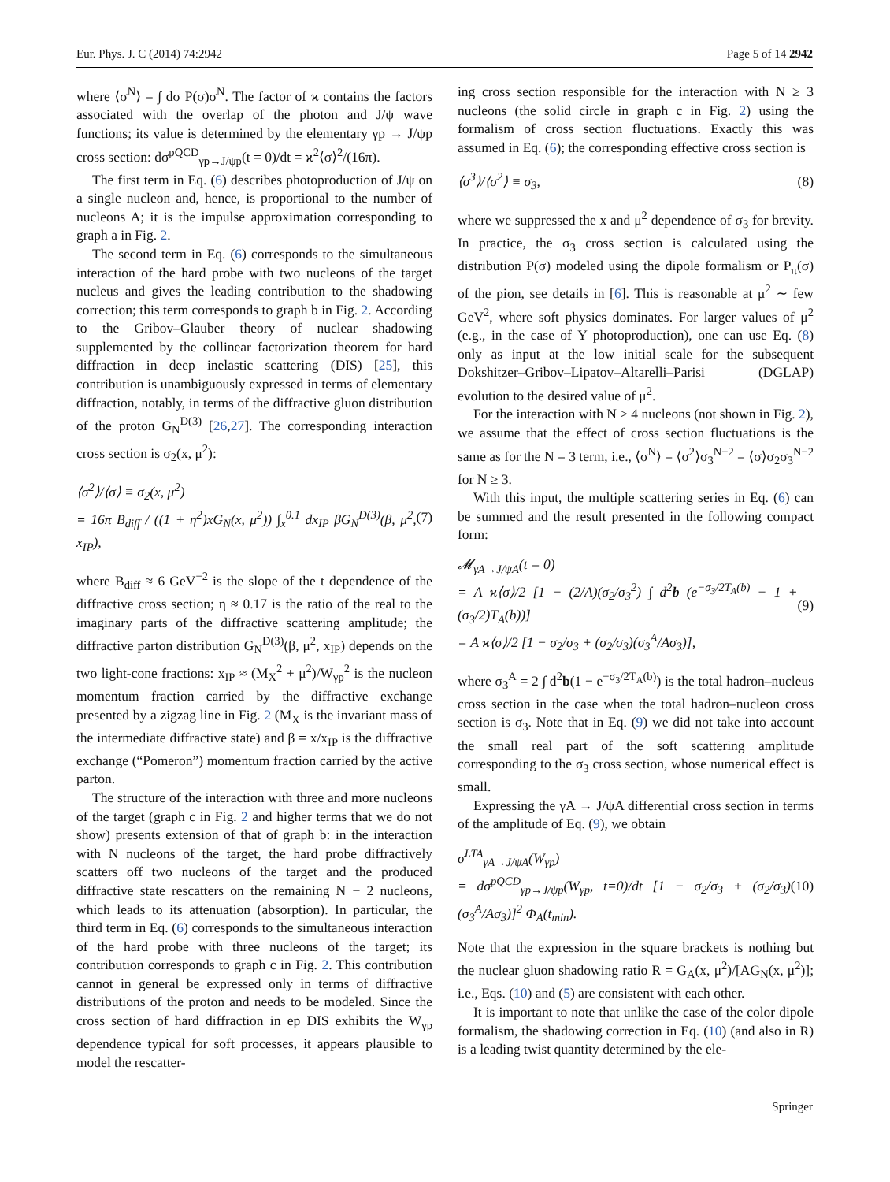Eur. Phys. J. C (2014) 74:2942 Page 5 of 14 2942
where ⟨σ<sup>N</sup>⟩ = ∫ dσ P(σ)σ<sup>N</sup>. The factor of ϰ contains the factors associated with the overlap of the photon and J/ψ wave functions; its value is determined by the elementary γp → J/ψp cross section: dσ<sup>pQCD</sup><sub>γp→J/ψp</sub>(t = 0)/dt = ϰ<sup>2</sup>⟨σ⟩<sup>2</sup>/(16π).
The first term in Eq. (6) describes photoproduction of J/ψ on a single nucleon and, hence, is proportional to the number of nucleons A; it is the impulse approximation corresponding to graph a in Fig. 2.
The second term in Eq. (6) corresponds to the simultaneous interaction of the hard probe with two nucleons of the target nucleus and gives the leading contribution to the shadowing correction; this term corresponds to graph b in Fig. 2. According to the Gribov–Glauber theory of nuclear shadowing supplemented by the collinear factorization theorem for hard diffraction in deep inelastic scattering (DIS) [25], this contribution is unambiguously expressed in terms of elementary diffraction, notably, in terms of the diffractive gluon distribution of the proton G<sub>N</sub><sup>D(3)</sup> [26,27]. The corresponding interaction cross section is σ<sub>2</sub>(x, μ<sup>2</sup>):
⟨σ<sup>2</sup>⟩/⟨σ⟩ ≡ σ<sub>2</sub>(x, μ<sup>2</sup>)
= 16π B<sub>diff</sub> / ((1 + η<sup>2</sup>)xG<sub>N</sub>(x, μ<sup>2</sup>)) ∫<sub>x</sub><sup>0.1</sup> dx<sub>IP</sub> βG<sub>N</sub><sup>D(3)</sup>(β, μ<sup>2</sup>, x<sub>IP</sub>), (7)
where B<sub>diff</sub> ≈ 6 GeV<sup>−2</sup> is the slope of the t dependence of the diffractive cross section; η ≈ 0.17 is the ratio of the real to the imaginary parts of the diffractive scattering amplitude; the diffractive parton distribution G<sub>N</sub><sup>D(3)</sup>(β, μ<sup>2</sup>, x<sub>IP</sub>) depends on the two light-cone fractions: x<sub>IP</sub> ≈ (M<sub>X</sub><sup>2</sup> + μ<sup>2</sup>)/W<sub>γp</sub><sup>2</sup> is the nucleon momentum fraction carried by the diffractive exchange presented by a zigzag line in Fig. 2 (M<sub>X</sub> is the invariant mass of the intermediate diffractive state) and β = x/x<sub>IP</sub> is the diffractive exchange (“Pomeron”) momentum fraction carried by the active parton.
The structure of the interaction with three and more nucleons of the target (graph c in Fig. 2 and higher terms that we do not show) presents extension of that of graph b: in the interaction with N nucleons of the target, the hard probe diffractively scatters off two nucleons of the target and the produced diffractive state rescatters on the remaining N − 2 nucleons, which leads to its attenuation (absorption). In particular, the third term in Eq. (6) corresponds to the simultaneous interaction of the hard probe with three nucleons of the target; its contribution corresponds to graph c in Fig. 2. This contribution cannot in general be expressed only in terms of diffractive distributions of the proton and needs to be modeled. Since the cross section of hard diffraction in ep DIS exhibits the W<sub>γp</sub> dependence typical for soft processes, it appears plausible to model the rescatter-
ing cross section responsible for the interaction with N ≥ 3 nucleons (the solid circle in graph c in Fig. 2) using the formalism of cross section fluctuations. Exactly this was assumed in Eq. (6); the corresponding effective cross section is
⟨σ<sup>3</sup>⟩/⟨σ<sup>2</sup>⟩ ≡ σ<sub>3</sub>, (8)
where we suppressed the x and μ<sup>2</sup> dependence of σ<sub>3</sub> for brevity. In practice, the σ<sub>3</sub> cross section is calculated using the distribution P(σ) modeled using the dipole formalism or P<sub>π</sub>(σ) of the pion, see details in [6]. This is reasonable at μ<sup>2</sup> ∼ few GeV<sup>2</sup>, where soft physics dominates. For larger values of μ<sup>2</sup> (e.g., in the case of Υ photoproduction), one can use Eq. (8) only as input at the low initial scale for the subsequent Dokshitzer–Gribov–Lipatov–Altarelli–Parisi (DGLAP) evolution to the desired value of μ<sup>2</sup>.
For the interaction with N ≥ 4 nucleons (not shown in Fig. 2), we assume that the effect of cross section fluctuations is the same as for the N = 3 term, i.e., ⟨σ<sup>N</sup>⟩ = ⟨σ<sup>2</sup>⟩σ<sub>3</sub><sup>N−2</sup> = ⟨σ⟩σ<sub>2</sub>σ<sub>3</sub><sup>N−2</sup> for N ≥ 3.
With this input, the multiple scattering series in Eq. (6) can be summed and the result presented in the following compact form:
𝓜<sub>γA→J/ψA</sub>(t = 0)
= A ϰ⟨σ⟩/2 [1 − (2/A)(σ<sub>2</sub>/σ<sub>3</sub><sup>2</sup>) ∫ d<sup>2</sup>b (e<sup>−σ<sub>3</sub>/2T<sub>A</sub>(b)</sup> − 1 + (σ<sub>3</sub>/2)T<sub>A</sub>(b))]
= A ϰ⟨σ⟩/2 [1 − σ<sub>2</sub>/σ<sub>3</sub> + (σ<sub>2</sub>/σ<sub>3</sub>)(σ<sub>3</sub><sup>A</sup>/Aσ<sub>3</sub>)], (9)
where σ<sub>3</sub><sup>A</sup> = 2 ∫ d<sup>2</sup>b(1 − e<sup>−σ<sub>3</sub>/2T<sub>A</sub>(b)</sup>) is the total hadron–nucleus cross section in the case when the total hadron–nucleon cross section is σ<sub>3</sub>. Note that in Eq. (9) we did not take into account the small real part of the soft scattering amplitude corresponding to the σ<sub>3</sub> cross section, whose numerical effect is small.
Expressing the γA → J/ψA differential cross section in terms of the amplitude of Eq. (9), we obtain
σ<sup>LTA</sup><sub>γA→J/ψA</sub>(W<sub>γp</sub>)
= dσ<sup>pQCD</sup><sub>γp→J/ψp</sub>(W<sub>γp</sub>, t=0)/dt [1 − σ<sub>2</sub>/σ<sub>3</sub> + (σ<sub>2</sub>/σ<sub>3</sub>)(σ<sub>3</sub><sup>A</sup>/Aσ<sub>3</sub>)]<sup>2</sup> Φ<sub>A</sub>(t<sub>min</sub>). (10)
Note that the expression in the square brackets is nothing but the nuclear gluon shadowing ratio R = G<sub>A</sub>(x, μ<sup>2</sup>)/[AG<sub>N</sub>(x, μ<sup>2</sup>)]; i.e., Eqs. (10) and (5) are consistent with each other.
It is important to note that unlike the case of the color dipole formalism, the shadowing correction in Eq. (10) (and also in R) is a leading twist quantity determined by the ele-
Springer